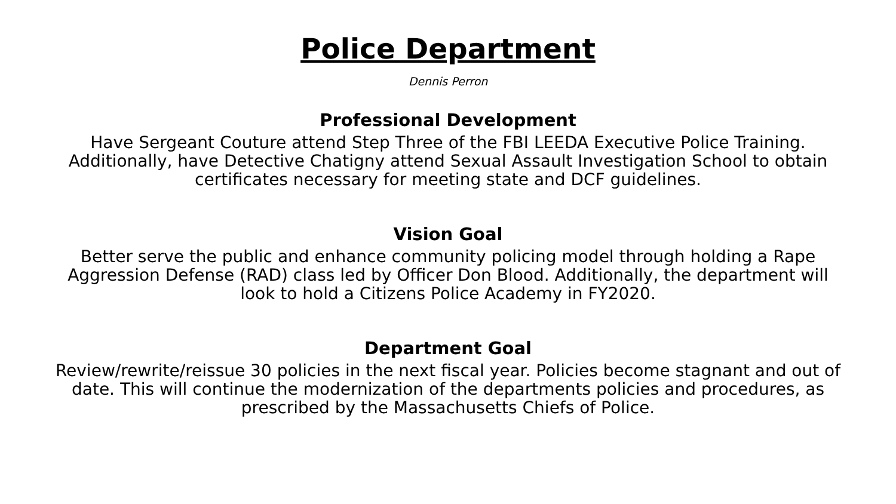Police Department
Dennis Perron
Professional Development
Have Sergeant Couture attend Step Three of the FBI LEEDA Executive Police Training. Additionally, have Detective Chatigny attend Sexual Assault Investigation School to obtain certificates necessary for meeting state and DCF guidelines.
Vision Goal
Better serve the public and enhance community policing model through holding a Rape Aggression Defense (RAD) class led by Officer Don Blood. Additionally, the department will look to hold a Citizens Police Academy in FY2020.
Department Goal
Review/rewrite/reissue 30 policies in the next fiscal year. Policies become stagnant and out of date. This will continue the modernization of the departments policies and procedures, as prescribed by the Massachusetts Chiefs of Police.